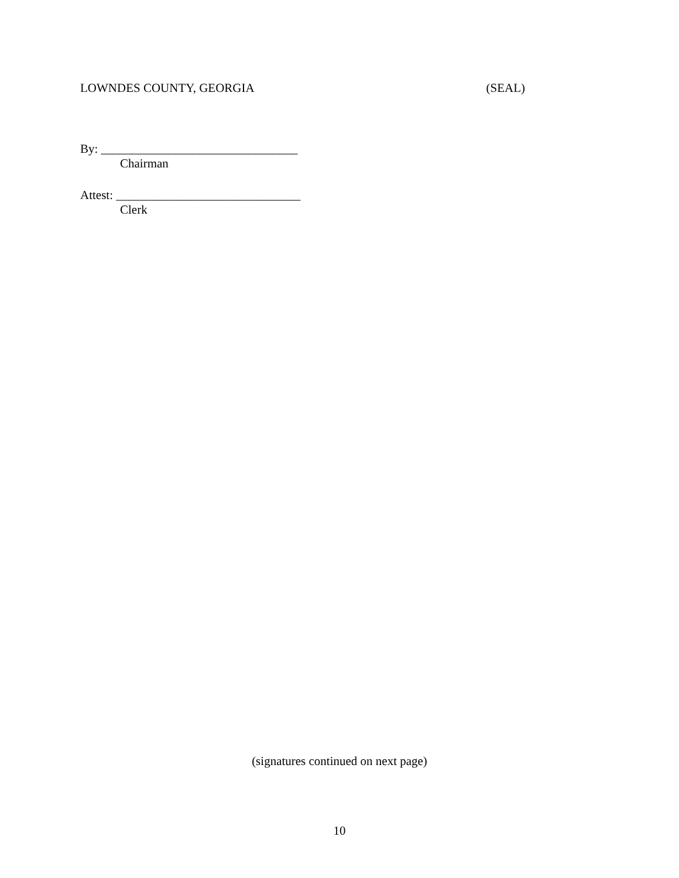LOWNDES COUNTY, GEORGIA (SEAL)
By: ________________________________
Chairman
Attest: ______________________________
Clerk
(signatures continued on next page)
10